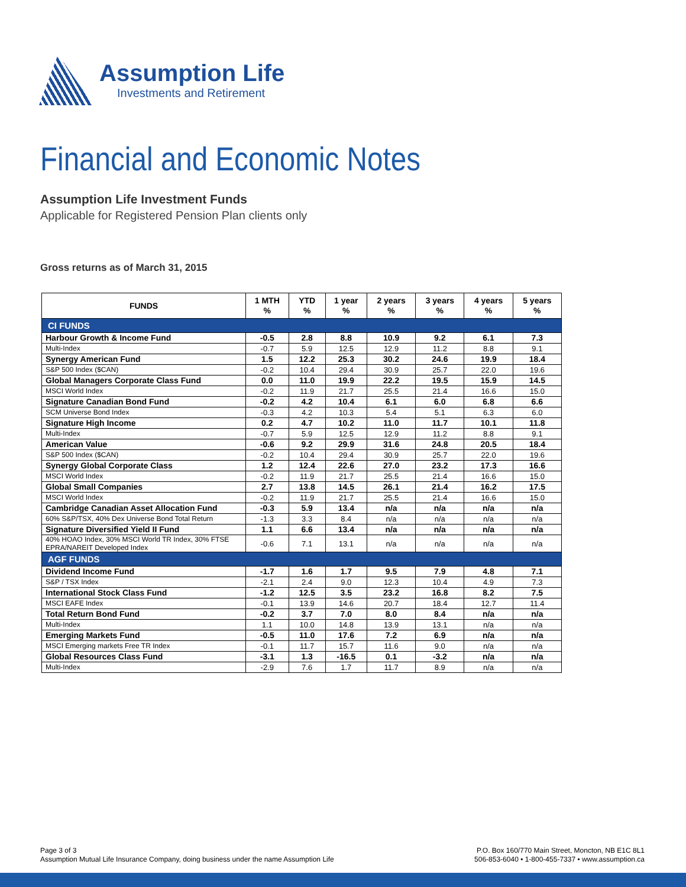Assumption Life
Investments and Retirement
Financial and Economic Notes
Assumption Life Investment Funds
Applicable for Registered Pension Plan clients only
Gross returns as of March 31, 2015
| FUNDS | 1 MTH % | YTD % | 1 year % | 2 years % | 3 years % | 4 years % | 5 years % |
| --- | --- | --- | --- | --- | --- | --- | --- |
| CI FUNDS | | | | | | | |
| Harbour Growth & Income Fund | -0.5 | 2.8 | 8.8 | 10.9 | 9.2 | 6.1 | 7.3 |
| Multi-Index | -0.7 | 5.9 | 12.5 | 12.9 | 11.2 | 8.8 | 9.1 |
| Synergy American Fund | 1.5 | 12.2 | 25.3 | 30.2 | 24.6 | 19.9 | 18.4 |
| S&P 500 Index ($CAN) | -0.2 | 10.4 | 29.4 | 30.9 | 25.7 | 22.0 | 19.6 |
| Global Managers Corporate Class Fund | 0.0 | 11.0 | 19.9 | 22.2 | 19.5 | 15.9 | 14.5 |
| MSCI World Index | -0.2 | 11.9 | 21.7 | 25.5 | 21.4 | 16.6 | 15.0 |
| Signature Canadian Bond Fund | -0.2 | 4.2 | 10.4 | 6.1 | 6.0 | 6.8 | 6.6 |
| SCM Universe Bond Index | -0.3 | 4.2 | 10.3 | 5.4 | 5.1 | 6.3 | 6.0 |
| Signature High Income | 0.2 | 4.7 | 10.2 | 11.0 | 11.7 | 10.1 | 11.8 |
| Multi-Index | -0.7 | 5.9 | 12.5 | 12.9 | 11.2 | 8.8 | 9.1 |
| American Value | -0.6 | 9.2 | 29.9 | 31.6 | 24.8 | 20.5 | 18.4 |
| S&P 500 Index ($CAN) | -0.2 | 10.4 | 29.4 | 30.9 | 25.7 | 22.0 | 19.6 |
| Synergy Global Corporate Class | 1.2 | 12.4 | 22.6 | 27.0 | 23.2 | 17.3 | 16.6 |
| MSCI World Index | -0.2 | 11.9 | 21.7 | 25.5 | 21.4 | 16.6 | 15.0 |
| Global Small Companies | 2.7 | 13.8 | 14.5 | 26.1 | 21.4 | 16.2 | 17.5 |
| MSCI World Index | -0.2 | 11.9 | 21.7 | 25.5 | 21.4 | 16.6 | 15.0 |
| Cambridge Canadian Asset Allocation Fund | -0.3 | 5.9 | 13.4 | n/a | n/a | n/a | n/a |
| 60% S&P/TSX, 40% Dex Universe Bond Total Return | -1.3 | 3.3 | 8.4 | n/a | n/a | n/a | n/a |
| Signature Diversified Yield II Fund | 1.1 | 6.6 | 13.4 | n/a | n/a | n/a | n/a |
| 40% HOAO Index, 30% MSCI World TR Index, 30% FTSE EPRA/NAREIT Developed Index | -0.6 | 7.1 | 13.1 | n/a | n/a | n/a | n/a |
| AGF FUNDS | | | | | | | |
| Dividend Income Fund | -1.7 | 1.6 | 1.7 | 9.5 | 7.9 | 4.8 | 7.1 |
| S&P / TSX Index | -2.1 | 2.4 | 9.0 | 12.3 | 10.4 | 4.9 | 7.3 |
| International Stock Class Fund | -1.2 | 12.5 | 3.5 | 23.2 | 16.8 | 8.2 | 7.5 |
| MSCI EAFE Index | -0.1 | 13.9 | 14.6 | 20.7 | 18.4 | 12.7 | 11.4 |
| Total Return Bond Fund | -0.2 | 3.7 | 7.0 | 8.0 | 8.4 | n/a | n/a |
| Multi-Index | 1.1 | 10.0 | 14.8 | 13.9 | 13.1 | n/a | n/a |
| Emerging Markets Fund | -0.5 | 11.0 | 17.6 | 7.2 | 6.9 | n/a | n/a |
| MSCI Emerging markets Free TR Index | -0.1 | 11.7 | 15.7 | 11.6 | 9.0 | n/a | n/a |
| Global Resources Class Fund | -3.1 | 1.3 | -16.5 | 0.1 | -3.2 | n/a | n/a |
| Multi-Index | -2.9 | 7.6 | 1.7 | 11.7 | 8.9 | n/a | n/a |
Page 3 of 3
Assumption Mutual Life Insurance Company, doing business under the name Assumption Life
P.O. Box 160/770 Main Street, Moncton, NB E1C 8L1
506-853-6040 • 1-800-455-7337 • www.assumption.ca